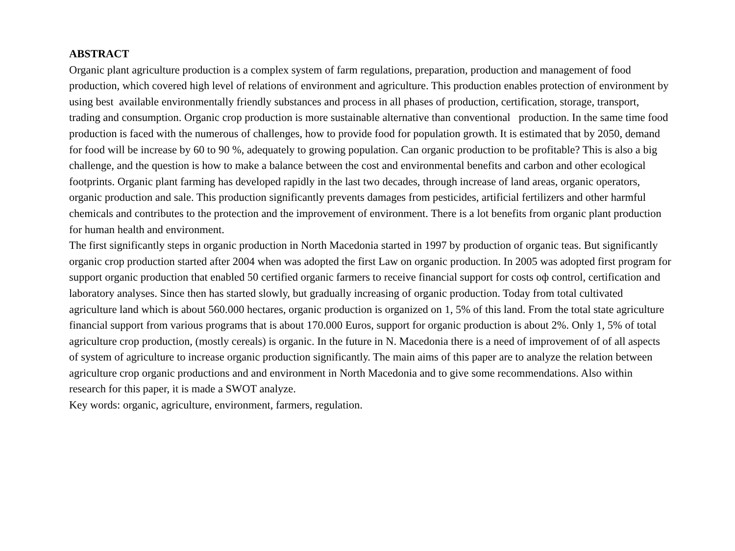ABSTRACT
Organic plant agriculture production is a complex system of farm regulations, preparation, production and management of food production, which covered high level of relations of environment and agriculture. This production enables protection of environment by using best available environmentally friendly substances and process in all phases of production, certification, storage, transport, trading and consumption. Organic crop production is more sustainable alternative than conventional production. In the same time food production is faced with the numerous of challenges, how to provide food for population growth. It is estimated that by 2050, demand for food will be increase by 60 to 90 %, adequately to growing population. Can organic production to be profitable? This is also a big challenge, and the question is how to make a balance between the cost and environmental benefits and carbon and other ecological footprints. Organic plant farming has developed rapidly in the last two decades, through increase of land areas, organic operators, organic production and sale. This production significantly prevents damages from pesticides, artificial fertilizers and other harmful chemicals and contributes to the protection and the improvement of environment. There is a lot benefits from organic plant production for human health and environment.
The first significantly steps in organic production in North Macedonia started in 1997 by production of organic teas. But significantly organic crop production started after 2004 when was adopted the first Law on organic production. In 2005 was adopted first program for support organic production that enabled 50 certified organic farmers to receive financial support for costs oф control, certification and laboratory analyses. Since then has started slowly, but gradually increasing of organic production. Today from total cultivated agriculture land which is about 560.000 hectares, organic production is organized on 1, 5% of this land. From the total state agriculture financial support from various programs that is about 170.000 Euros, support for organic production is about 2%. Only 1, 5% of total agriculture crop production, (mostly cereals) is organic. In the future in N. Macedonia there is a need of improvement of of all aspects of system of agriculture to increase organic production significantly. The main aims of this paper are to analyze the relation between agriculture crop organic productions and and environment in North Macedonia and to give some recommendations. Also within research for this paper, it is made a SWOT analyze.
Key words: organic, agriculture, environment, farmers, regulation.